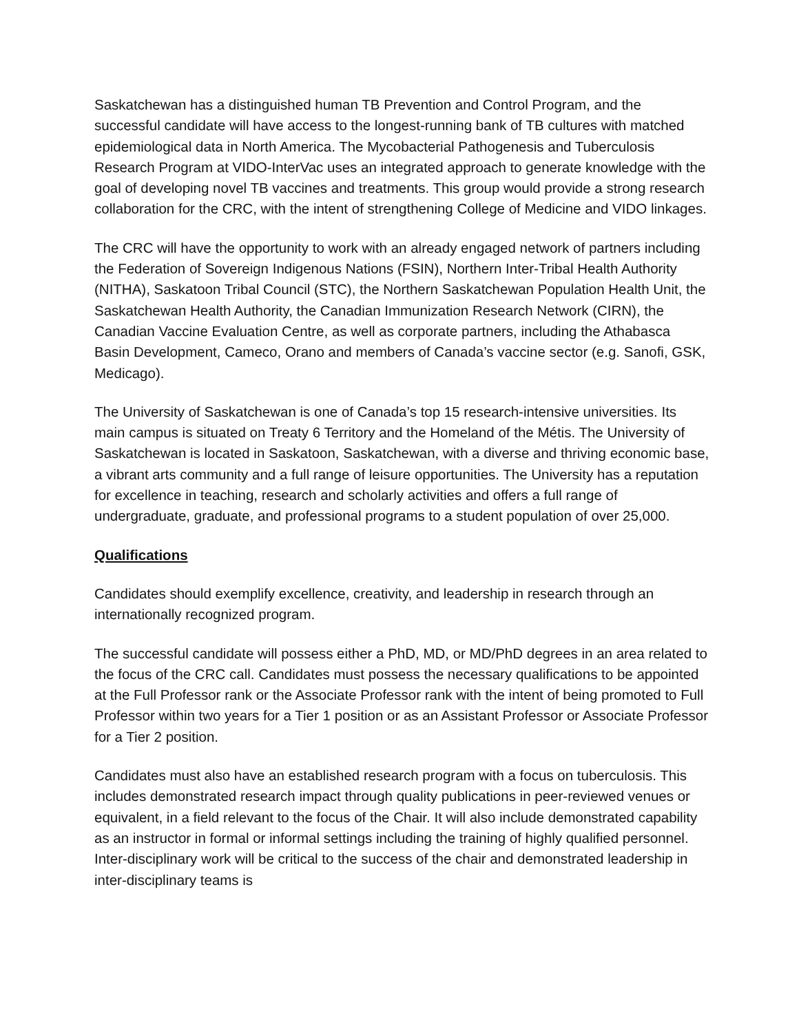Saskatchewan has a distinguished human TB Prevention and Control Program, and the successful candidate will have access to the longest-running bank of TB cultures with matched epidemiological data in North America. The Mycobacterial Pathogenesis and Tuberculosis Research Program at VIDO-InterVac uses an integrated approach to generate knowledge with the goal of developing novel TB vaccines and treatments. This group would provide a strong research collaboration for the CRC, with the intent of strengthening College of Medicine and VIDO linkages.
The CRC will have the opportunity to work with an already engaged network of partners including the Federation of Sovereign Indigenous Nations (FSIN), Northern Inter-Tribal Health Authority (NITHA), Saskatoon Tribal Council (STC), the Northern Saskatchewan Population Health Unit, the Saskatchewan Health Authority, the Canadian Immunization Research Network (CIRN), the Canadian Vaccine Evaluation Centre, as well as corporate partners, including the Athabasca Basin Development, Cameco, Orano and members of Canada’s vaccine sector (e.g. Sanofi, GSK, Medicago).
The University of Saskatchewan is one of Canada’s top 15 research-intensive universities. Its main campus is situated on Treaty 6 Territory and the Homeland of the Métis. The University of Saskatchewan is located in Saskatoon, Saskatchewan, with a diverse and thriving economic base, a vibrant arts community and a full range of leisure opportunities. The University has a reputation for excellence in teaching, research and scholarly activities and offers a full range of undergraduate, graduate, and professional programs to a student population of over 25,000.
Qualifications
Candidates should exemplify excellence, creativity, and leadership in research through an internationally recognized program.
The successful candidate will possess either a PhD, MD, or MD/PhD degrees in an area related to the focus of the CRC call. Candidates must possess the necessary qualifications to be appointed at the Full Professor rank or the Associate Professor rank with the intent of being promoted to Full Professor within two years for a Tier 1 position or as an Assistant Professor or Associate Professor for a Tier 2 position.
Candidates must also have an established research program with a focus on tuberculosis. This includes demonstrated research impact through quality publications in peer-reviewed venues or equivalent, in a field relevant to the focus of the Chair. It will also include demonstrated capability as an instructor in formal or informal settings including the training of highly qualified personnel. Inter-disciplinary work will be critical to the success of the chair and demonstrated leadership in inter-disciplinary teams is